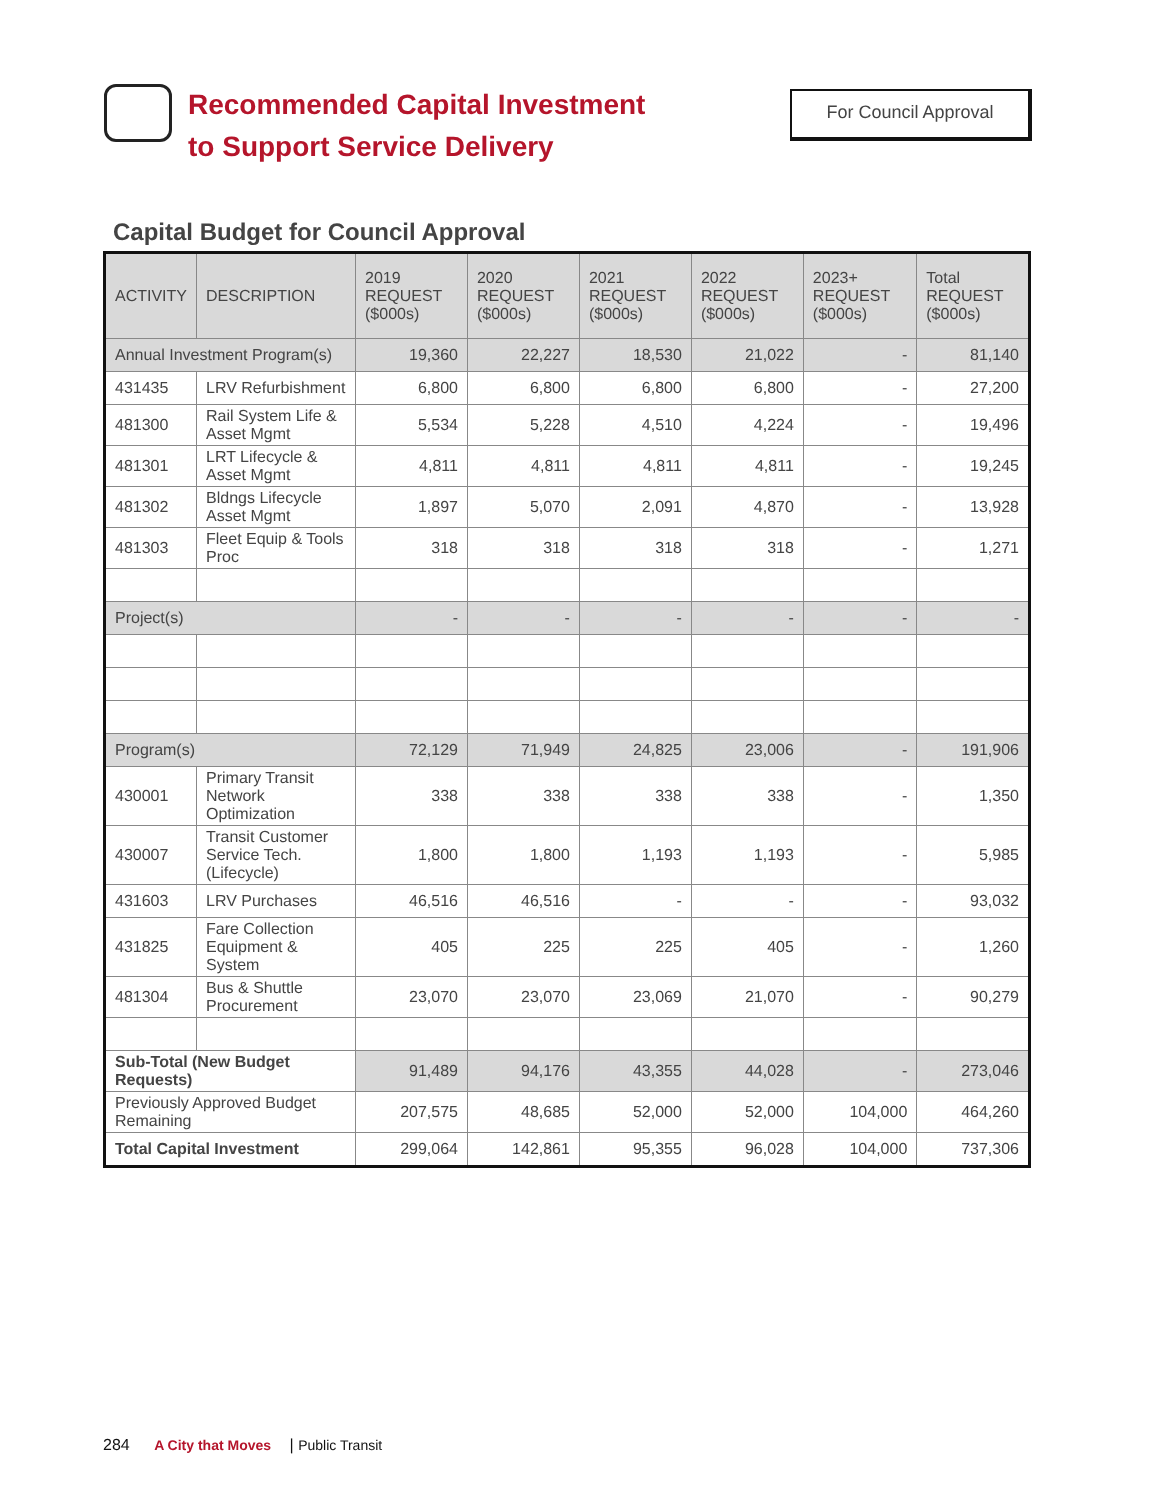Recommended Capital Investment
to Support Service Delivery
For Council Approval
Capital Budget for Council Approval
| ACTIVITY | DESCRIPTION | 2019 REQUEST ($000s) | 2020 REQUEST ($000s) | 2021 REQUEST ($000s) | 2022 REQUEST ($000s) | 2023+ REQUEST ($000s) | Total REQUEST ($000s) |
| --- | --- | --- | --- | --- | --- | --- | --- |
| Annual Investment Program(s) | | 19,360 | 22,227 | 18,530 | 21,022 | - | 81,140 |
| 431435 | LRV Refurbishment | 6,800 | 6,800 | 6,800 | 6,800 | - | 27,200 |
| 481300 | Rail System Life & Asset Mgmt | 5,534 | 5,228 | 4,510 | 4,224 | - | 19,496 |
| 481301 | LRT Lifecycle & Asset Mgmt | 4,811 | 4,811 | 4,811 | 4,811 | - | 19,245 |
| 481302 | Bldngs Lifecycle Asset Mgmt | 1,897 | 5,070 | 2,091 | 4,870 | - | 13,928 |
| 481303 | Fleet Equip & Tools Proc | 318 | 318 | 318 | 318 | - | 1,271 |
| Project(s) | | - | - | - | - | - | - |
| Program(s) | | 72,129 | 71,949 | 24,825 | 23,006 | - | 191,906 |
| 430001 | Primary Transit Network Optimization | 338 | 338 | 338 | 338 | - | 1,350 |
| 430007 | Transit Customer Service Tech. (Lifecycle) | 1,800 | 1,800 | 1,193 | 1,193 | - | 5,985 |
| 431603 | LRV Purchases | 46,516 | 46,516 | - | - | - | 93,032 |
| 431825 | Fare Collection Equipment & System | 405 | 225 | 225 | 405 | - | 1,260 |
| 481304 | Bus & Shuttle Procurement | 23,070 | 23,070 | 23,069 | 21,070 | - | 90,279 |
| Sub-Total (New Budget Requests) | | 91,489 | 94,176 | 43,355 | 44,028 | - | 273,046 |
| Previously Approved Budget Remaining | | 207,575 | 48,685 | 52,000 | 52,000 | 104,000 | 464,260 |
| Total Capital Investment | | 299,064 | 142,861 | 95,355 | 96,028 | 104,000 | 737,306 |
284 A City that Moves | Public Transit